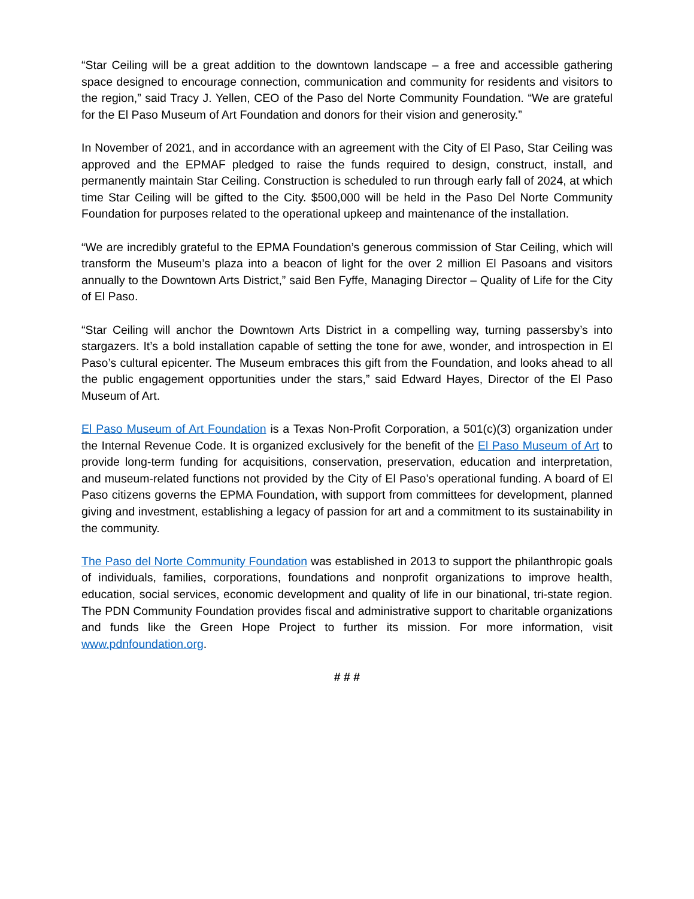“Star Ceiling will be a great addition to the downtown landscape – a free and accessible gathering space designed to encourage connection, communication and community for residents and visitors to the region,” said Tracy J. Yellen, CEO of the Paso del Norte Community Foundation. “We are grateful for the El Paso Museum of Art Foundation and donors for their vision and generosity.”
In November of 2021, and in accordance with an agreement with the City of El Paso, Star Ceiling was approved and the EPMAF pledged to raise the funds required to design, construct, install, and permanently maintain Star Ceiling. Construction is scheduled to run through early fall of 2024, at which time Star Ceiling will be gifted to the City. $500,000 will be held in the Paso Del Norte Community Foundation for purposes related to the operational upkeep and maintenance of the installation.
“We are incredibly grateful to the EPMA Foundation’s generous commission of Star Ceiling, which will transform the Museum’s plaza into a beacon of light for the over 2 million El Pasoans and visitors annually to the Downtown Arts District,” said Ben Fyffe, Managing Director – Quality of Life for the City of El Paso.
“Star Ceiling will anchor the Downtown Arts District in a compelling way, turning passersby’s into stargazers. It’s a bold installation capable of setting the tone for awe, wonder, and introspection in El Paso’s cultural epicenter. The Museum embraces this gift from the Foundation, and looks ahead to all the public engagement opportunities under the stars,” said Edward Hayes, Director of the El Paso Museum of Art.
El Paso Museum of Art Foundation is a Texas Non-Profit Corporation, a 501(c)(3) organization under the Internal Revenue Code. It is organized exclusively for the benefit of the El Paso Museum of Art to provide long-term funding for acquisitions, conservation, preservation, education and interpretation, and museum-related functions not provided by the City of El Paso’s operational funding. A board of El Paso citizens governs the EPMA Foundation, with support from committees for development, planned giving and investment, establishing a legacy of passion for art and a commitment to its sustainability in the community.
The Paso del Norte Community Foundation was established in 2013 to support the philanthropic goals of individuals, families, corporations, foundations and nonprofit organizations to improve health, education, social services, economic development and quality of life in our binational, tri-state region. The PDN Community Foundation provides fiscal and administrative support to charitable organizations and funds like the Green Hope Project to further its mission. For more information, visit www.pdnfoundation.org.
# # #